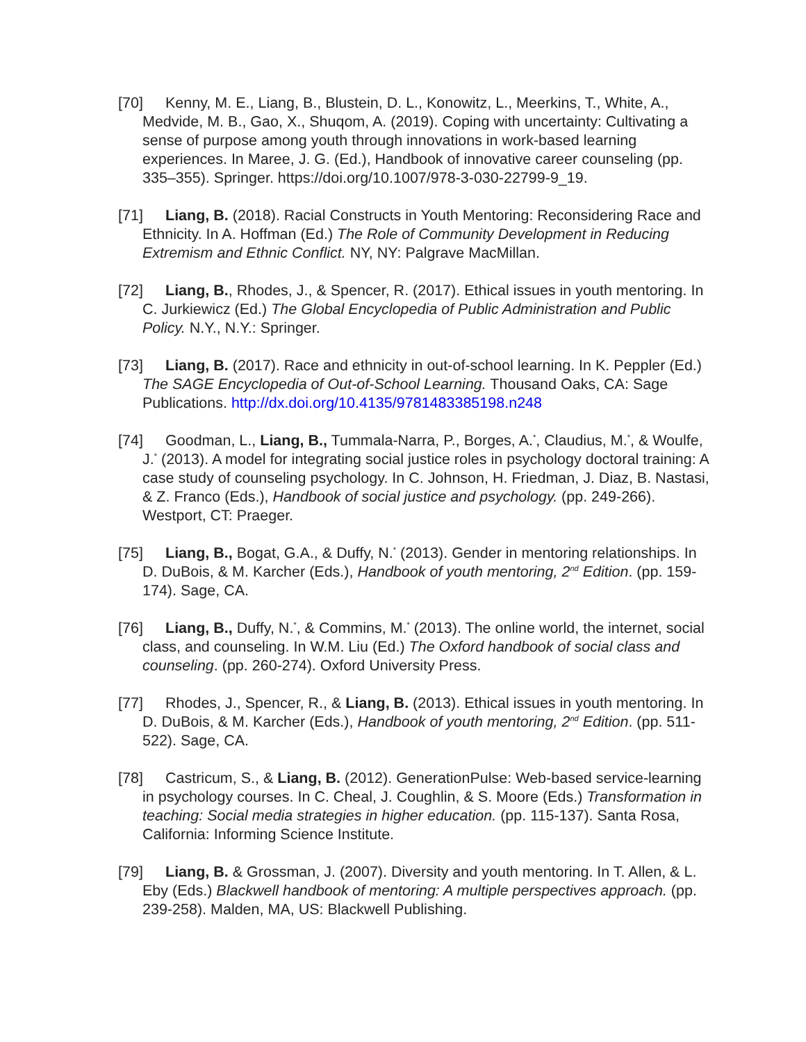[70] Kenny, M. E., Liang, B., Blustein, D. L., Konowitz, L., Meerkins, T., White, A., Medvide, M. B., Gao, X., Shuqom, A. (2019). Coping with uncertainty: Cultivating a sense of purpose among youth through innovations in work-based learning experiences. In Maree, J. G. (Ed.), Handbook of innovative career counseling (pp. 335–355). Springer. https://doi.org/10.1007/978-3-030-22799-9_19.
[71] Liang, B. (2018). Racial Constructs in Youth Mentoring: Reconsidering Race and Ethnicity. In A. Hoffman (Ed.) The Role of Community Development in Reducing Extremism and Ethnic Conflict. NY, NY: Palgrave MacMillan.
[72] Liang, B., Rhodes, J., & Spencer, R. (2017). Ethical issues in youth mentoring. In C. Jurkiewicz (Ed.) The Global Encyclopedia of Public Administration and Public Policy. N.Y., N.Y.: Springer.
[73] Liang, B. (2017). Race and ethnicity in out-of-school learning. In K. Peppler (Ed.) The SAGE Encyclopedia of Out-of-School Learning. Thousand Oaks, CA: Sage Publications. http://dx.doi.org/10.4135/9781483385198.n248
[74] Goodman, L., Liang, B., Tummala-Narra, P., Borges, A.<sup>*</sup>, Claudius, M.<sup>*</sup>, & Woulfe, J.<sup>*</sup> (2013). A model for integrating social justice roles in psychology doctoral training: A case study of counseling psychology. In C. Johnson, H. Friedman, J. Diaz, B. Nastasi, & Z. Franco (Eds.), Handbook of social justice and psychology. (pp. 249-266). Westport, CT: Praeger.
[75] Liang, B., Bogat, G.A., & Duffy, N.<sup>*</sup> (2013). Gender in mentoring relationships. In D. DuBois, & M. Karcher (Eds.), Handbook of youth mentoring, 2<sup>nd</sup> Edition. (pp. 159-174). Sage, CA.
[76] Liang, B., Duffy, N.<sup>*</sup>, & Commins, M.<sup>*</sup> (2013). The online world, the internet, social class, and counseling. In W.M. Liu (Ed.) The Oxford handbook of social class and counseling. (pp. 260-274). Oxford University Press.
[77] Rhodes, J., Spencer, R., & Liang, B. (2013). Ethical issues in youth mentoring. In D. DuBois, & M. Karcher (Eds.), Handbook of youth mentoring, 2<sup>nd</sup> Edition. (pp. 511-522). Sage, CA.
[78] Castricum, S., & Liang, B. (2012). GenerationPulse: Web-based service-learning in psychology courses. In C. Cheal, J. Coughlin, & S. Moore (Eds.) Transformation in teaching: Social media strategies in higher education. (pp. 115-137). Santa Rosa, California: Informing Science Institute.
[79] Liang, B. & Grossman, J. (2007). Diversity and youth mentoring. In T. Allen, & L. Eby (Eds.) Blackwell handbook of mentoring: A multiple perspectives approach. (pp. 239-258). Malden, MA, US: Blackwell Publishing.